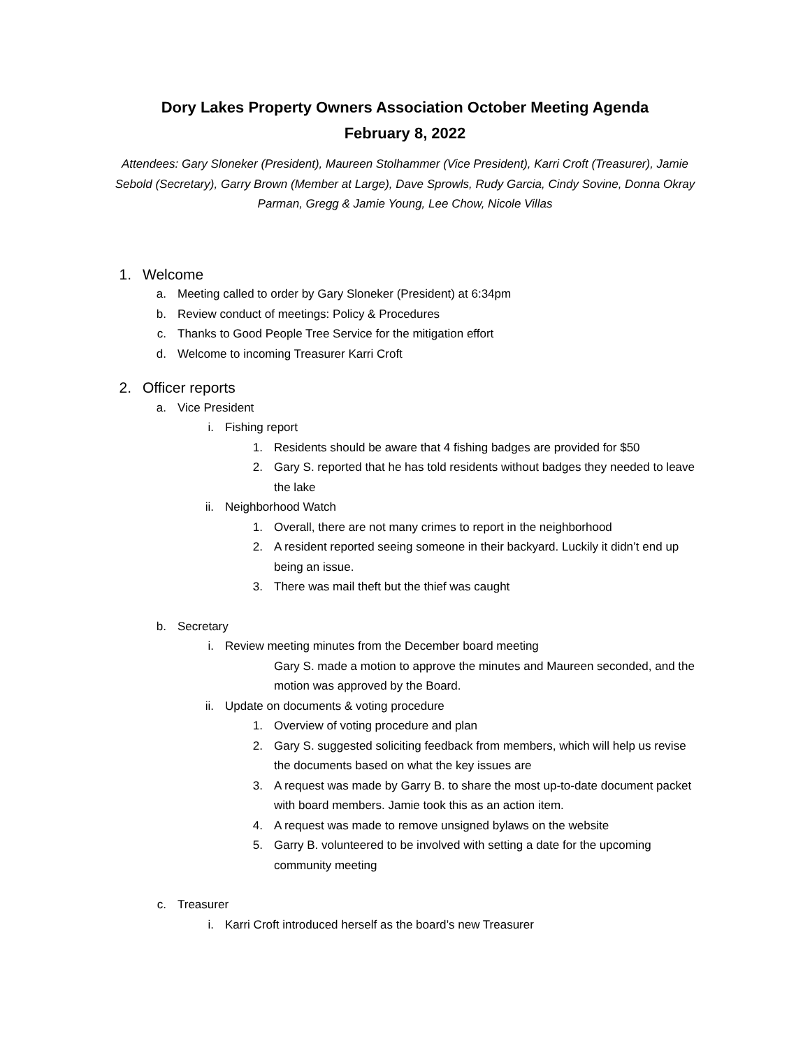Dory Lakes Property Owners Association October Meeting Agenda
February 8, 2022
Attendees: Gary Sloneker (President), Maureen Stolhammer (Vice President), Karri Croft (Treasurer), Jamie Sebold (Secretary), Garry Brown (Member at Large), Dave Sprowls, Rudy Garcia, Cindy Sovine, Donna Okray Parman, Gregg & Jamie Young, Lee Chow, Nicole Villas
1. Welcome
a. Meeting called to order by Gary Sloneker (President) at 6:34pm
b. Review conduct of meetings: Policy & Procedures
c. Thanks to Good People Tree Service for the mitigation effort
d. Welcome to incoming Treasurer Karri Croft
2. Officer reports
a. Vice President
i. Fishing report
1. Residents should be aware that 4 fishing badges are provided for $50
2. Gary S. reported that he has told residents without badges they needed to leave the lake
ii. Neighborhood Watch
1. Overall, there are not many crimes to report in the neighborhood
2. A resident reported seeing someone in their backyard. Luckily it didn’t end up being an issue.
3. There was mail theft but the thief was caught
b. Secretary
i. Review meeting minutes from the December board meeting
Gary S. made a motion to approve the minutes and Maureen seconded, and the motion was approved by the Board.
ii. Update on documents & voting procedure
1. Overview of voting procedure and plan
2. Gary S. suggested soliciting feedback from members, which will help us revise the documents based on what the key issues are
3. A request was made by Garry B. to share the most up-to-date document packet with board members. Jamie took this as an action item.
4. A request was made to remove unsigned bylaws on the website
5. Garry B. volunteered to be involved with setting a date for the upcoming community meeting
c. Treasurer
i. Karri Croft introduced herself as the board’s new Treasurer